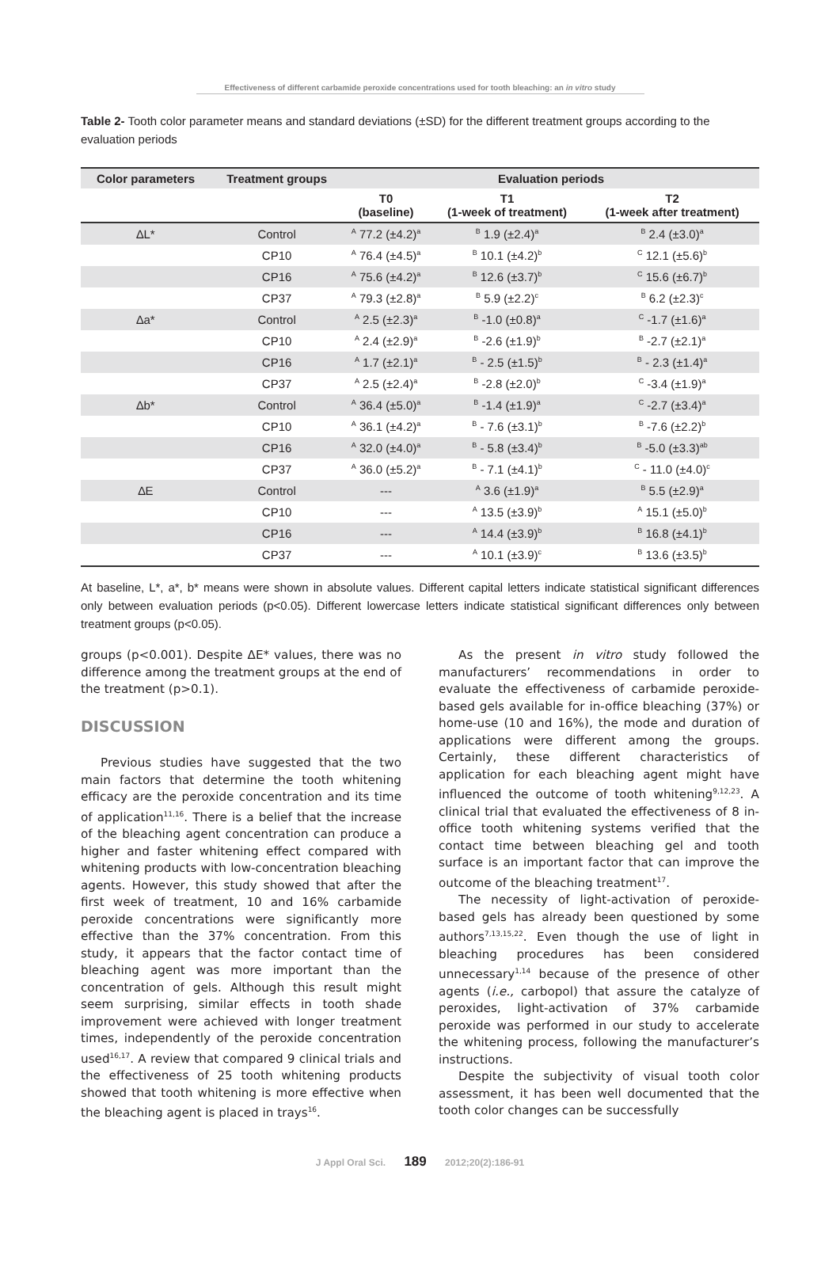Effectiveness of different carbamide peroxide concentrations used for tooth bleaching: an in vitro study
Table 2- Tooth color parameter means and standard deviations (±SD) for the different treatment groups according to the evaluation periods
| Color parameters | Treatment groups | Evaluation periods | | |
| --- | --- | --- | --- | --- |
| | | T0 (baseline) | T1 (1-week of treatment) | T2 (1-week after treatment) |
| ∆L* | Control | <sup>A</sup> 77.2 (±4.2)<sup>a</sup> | <sup>B</sup> 1.9 (±2.4)<sup>a</sup> | <sup>B</sup> 2.4 (±3.0)<sup>a</sup> |
| | CP10 | <sup>A</sup> 76.4 (±4.5)<sup>a</sup> | <sup>B</sup> 10.1 (±4.2)<sup>b</sup> | <sup>C</sup> 12.1 (±5.6)<sup>b</sup> |
| | CP16 | <sup>A</sup> 75.6 (±4.2)<sup>a</sup> | <sup>B</sup> 12.6 (±3.7)<sup>b</sup> | <sup>C</sup> 15.6 (±6.7)<sup>b</sup> |
| | CP37 | <sup>A</sup> 79.3 (±2.8)<sup>a</sup> | <sup>B</sup> 5.9 (±2.2)<sup>c</sup> | <sup>B</sup> 6.2 (±2.3)<sup>c</sup> |
| ∆a* | Control | <sup>A</sup> 2.5 (±2.3)<sup>a</sup> | <sup>B</sup> -1.0 (±0.8)<sup>a</sup> | <sup>C</sup> -1.7 (±1.6)<sup>a</sup> |
| | CP10 | <sup>A</sup> 2.4 (±2.9)<sup>a</sup> | <sup>B</sup> -2.6 (±1.9)<sup>b</sup> | <sup>B</sup> -2.7 (±2.1)<sup>a</sup> |
| | CP16 | <sup>A</sup> 1.7 (±2.1)<sup>a</sup> | <sup>B</sup> - 2.5 (±1.5)<sup>b</sup> | <sup>B</sup> - 2.3 (±1.4)<sup>a</sup> |
| | CP37 | <sup>A</sup> 2.5 (±2.4)<sup>a</sup> | <sup>B</sup> -2.8 (±2.0)<sup>b</sup> | <sup>C</sup> -3.4 (±1.9)<sup>a</sup> |
| ∆b* | Control | <sup>A</sup> 36.4 (±5.0)<sup>a</sup> | <sup>B</sup> -1.4 (±1.9)<sup>a</sup> | <sup>C</sup> -2.7 (±3.4)<sup>a</sup> |
| | CP10 | <sup>A</sup> 36.1 (±4.2)<sup>a</sup> | <sup>B</sup> - 7.6 (±3.1)<sup>b</sup> | <sup>B</sup> -7.6 (±2.2)<sup>b</sup> |
| | CP16 | <sup>A</sup> 32.0 (±4.0)<sup>a</sup> | <sup>B</sup> - 5.8 (±3.4)<sup>b</sup> | <sup>B</sup> -5.0 (±3.3)<sup>ab</sup> |
| | CP37 | <sup>A</sup> 36.0 (±5.2)<sup>a</sup> | <sup>B</sup> - 7.1 (±4.1)<sup>b</sup> | <sup>C</sup> - 11.0 (±4.0)<sup>c</sup> |
| ∆E | Control | --- | <sup>A</sup> 3.6 (±1.9)<sup>a</sup> | <sup>B</sup> 5.5 (±2.9)<sup>a</sup> |
| | CP10 | --- | <sup>A</sup> 13.5 (±3.9)<sup>b</sup> | <sup>A</sup> 15.1 (±5.0)<sup>b</sup> |
| | CP16 | --- | <sup>A</sup> 14.4 (±3.9)<sup>b</sup> | <sup>B</sup> 16.8 (±4.1)<sup>b</sup> |
| | CP37 | --- | <sup>A</sup> 10.1 (±3.9)<sup>c</sup> | <sup>B</sup> 13.6 (±3.5)<sup>b</sup> |
At baseline, L*, a*, b* means were shown in absolute values. Different capital letters indicate statistical significant differences only between evaluation periods (p<0.05). Different lowercase letters indicate statistical significant differences only between treatment groups (p<0.05).
groups (p<0.001). Despite ΔE* values, there was no difference among the treatment groups at the end of the treatment (p>0.1).
DISCUSSION
Previous studies have suggested that the two main factors that determine the tooth whitening efficacy are the peroxide concentration and its time of application<sup>11,16</sup>. There is a belief that the increase of the bleaching agent concentration can produce a higher and faster whitening effect compared with whitening products with low-concentration bleaching agents. However, this study showed that after the first week of treatment, 10 and 16% carbamide peroxide concentrations were significantly more effective than the 37% concentration. From this study, it appears that the factor contact time of bleaching agent was more important than the concentration of gels. Although this result might seem surprising, similar effects in tooth shade improvement were achieved with longer treatment times, independently of the peroxide concentration used<sup>16,17</sup>. A review that compared 9 clinical trials and the effectiveness of 25 tooth whitening products showed that tooth whitening is more effective when the bleaching agent is placed in trays<sup>16</sup>.
As the present in vitro study followed the manufacturers’ recommendations in order to evaluate the effectiveness of carbamide peroxide-based gels available for in-office bleaching (37%) or home-use (10 and 16%), the mode and duration of applications were different among the groups. Certainly, these different characteristics of application for each bleaching agent might have influenced the outcome of tooth whitening<sup>9,12,23</sup>. A clinical trial that evaluated the effectiveness of 8 in-office tooth whitening systems verified that the contact time between bleaching gel and tooth surface is an important factor that can improve the outcome of the bleaching treatment<sup>17</sup>.
The necessity of light-activation of peroxide-based gels has already been questioned by some authors<sup>7,13,15,22</sup>. Even though the use of light in bleaching procedures has been considered unnecessary<sup>1,14</sup> because of the presence of other agents (i.e., carbopol) that assure the catalyze of peroxides, light-activation of 37% carbamide peroxide was performed in our study to accelerate the whitening process, following the manufacturer’s instructions.
Despite the subjectivity of visual tooth color assessment, it has been well documented that the tooth color changes can be successfully
J Appl Oral Sci. 189 2012;20(2):186-91